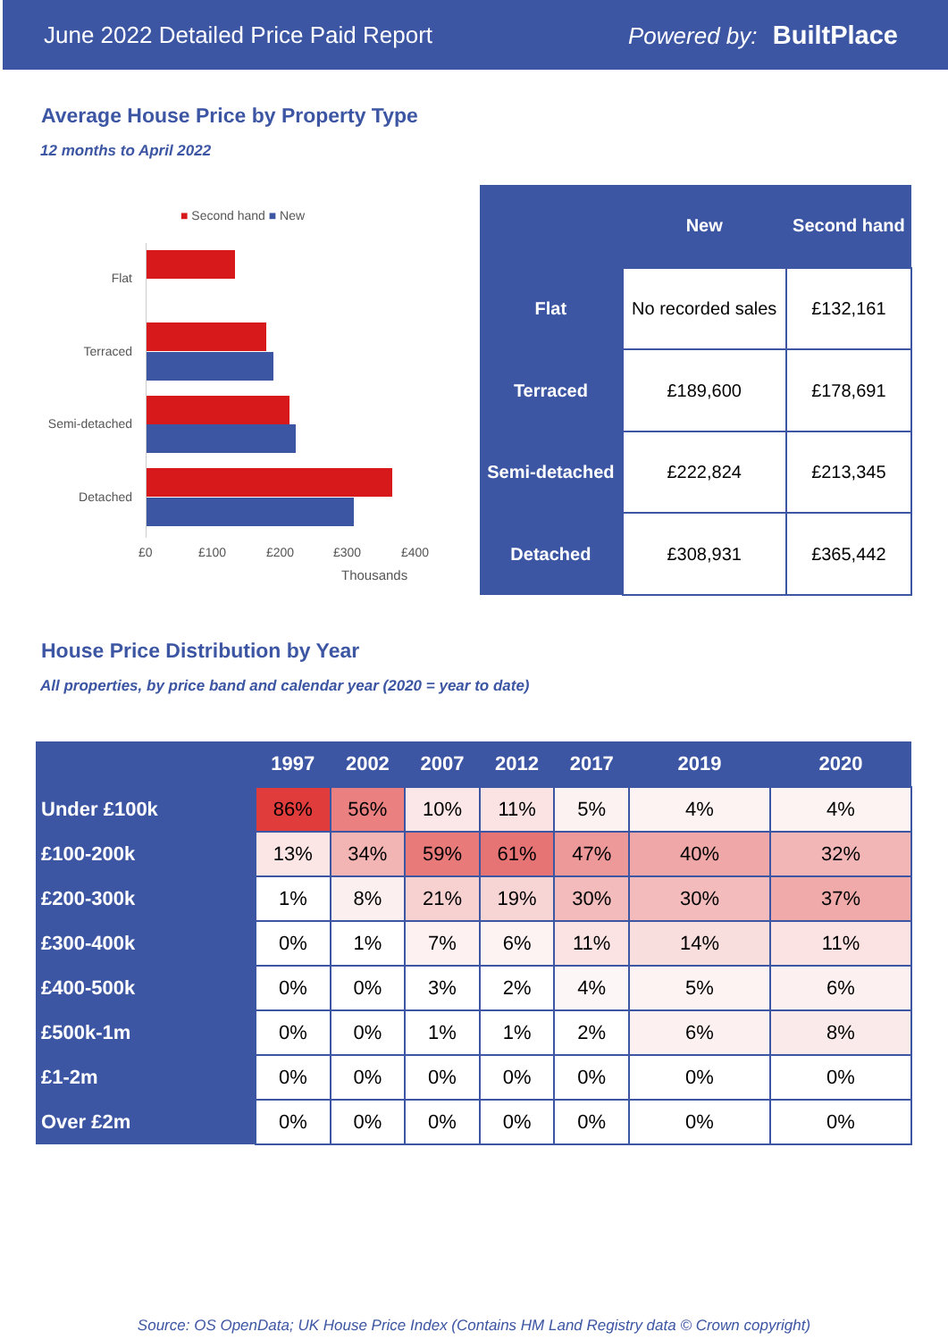June 2022 Detailed Price Paid Report Powered by: BuiltPlace
Average House Price by Property Type
12 months to April 2022
■ Second hand ■ New
Flat
Terraced
Semi-detached
Detached
£0 £100 £200 £300 £400
Thousands
| | New | Second hand |
| --- | --- | --- |
| Flat | No recorded sales | £132,161 |
| Terraced | £189,600 | £178,691 |
| Semi-detached | £222,824 | £213,345 |
| Detached | £308,931 | £365,442 |
House Price Distribution by Year
All properties, by price band and calendar year (2020 = year to date)
| | 1997 | 2002 | 2007 | 2012 | 2017 | 2019 | 2020 |
| --- | --- | --- | --- | --- | --- | --- | --- |
| Under £100k | 86% | 56% | 10% | 11% | 5% | 4% | 4% |
| £100-200k | 13% | 34% | 59% | 61% | 47% | 40% | 32% |
| £200-300k | 1% | 8% | 21% | 19% | 30% | 30% | 37% |
| £300-400k | 0% | 1% | 7% | 6% | 11% | 14% | 11% |
| £400-500k | 0% | 0% | 3% | 2% | 4% | 5% | 6% |
| £500k-1m | 0% | 0% | 1% | 1% | 2% | 6% | 8% |
| £1-2m | 0% | 0% | 0% | 0% | 0% | 0% | 0% |
| Over £2m | 0% | 0% | 0% | 0% | 0% | 0% | 0% |
Source: OS OpenData; UK House Price Index (Contains HM Land Registry data © Crown copyright)